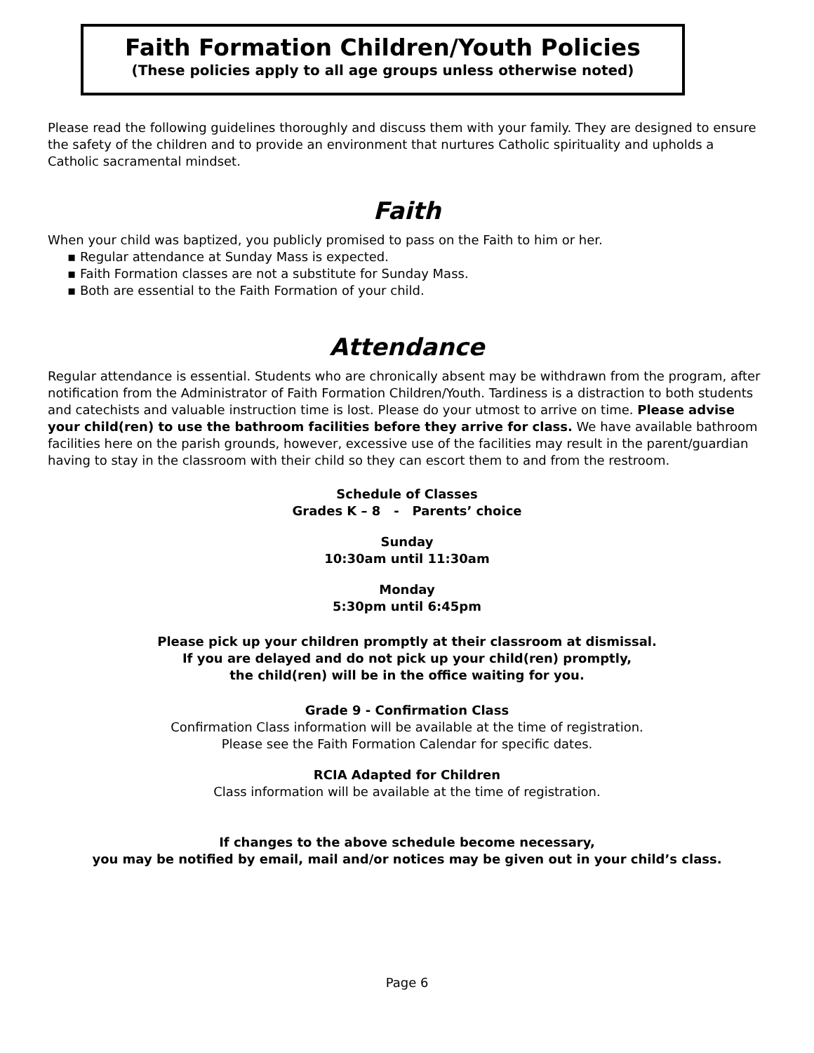Faith Formation Children/Youth Policies
(These policies apply to all age groups unless otherwise noted)
Please read the following guidelines thoroughly and discuss them with your family. They are designed to ensure the safety of the children and to provide an environment that nurtures Catholic spirituality and upholds a Catholic sacramental mindset.
Faith
When your child was baptized, you publicly promised to pass on the Faith to him or her.
▪ Regular attendance at Sunday Mass is expected.
▪ Faith Formation classes are not a substitute for Sunday Mass.
▪ Both are essential to the Faith Formation of your child.
Attendance
Regular attendance is essential. Students who are chronically absent may be withdrawn from the program, after notification from the Administrator of Faith Formation Children/Youth. Tardiness is a distraction to both students and catechists and valuable instruction time is lost. Please do your utmost to arrive on time. Please advise your child(ren) to use the bathroom facilities before they arrive for class. We have available bathroom facilities here on the parish grounds, however, excessive use of the facilities may result in the parent/guardian having to stay in the classroom with their child so they can escort them to and from the restroom.
Schedule of Classes
Grades K – 8 - Parents’ choice
Sunday
10:30am until 11:30am
Monday
5:30pm until 6:45pm
Please pick up your children promptly at their classroom at dismissal.
If you are delayed and do not pick up your child(ren) promptly,
the child(ren) will be in the office waiting for you.
Grade 9 - Confirmation Class
Confirmation Class information will be available at the time of registration.
Please see the Faith Formation Calendar for specific dates.
RCIA Adapted for Children
Class information will be available at the time of registration.
If changes to the above schedule become necessary,
you may be notified by email, mail and/or notices may be given out in your child’s class.
Page 6